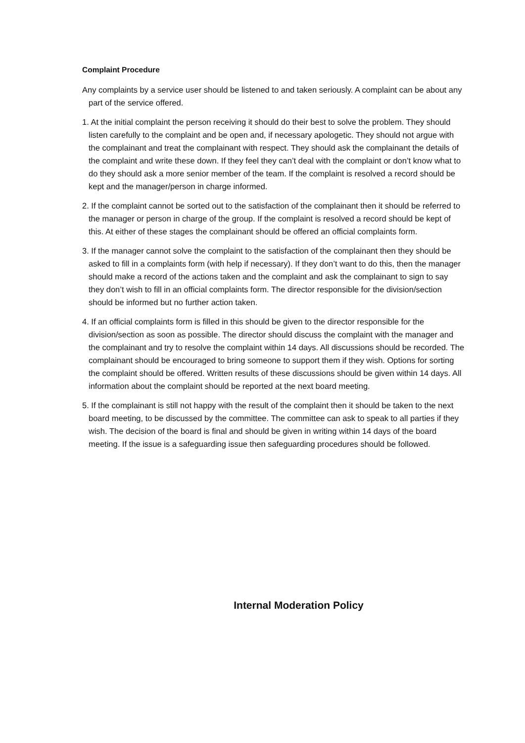Complaint Procedure
Any complaints by a service user should be listened to and taken seriously. A complaint can be about any part of the service offered.
1. At the initial complaint the person receiving it should do their best to solve the problem. They should listen carefully to the complaint and be open and, if necessary apologetic. They should not argue with the complainant and treat the complainant with respect. They should ask the complainant the details of the complaint and write these down. If they feel they can’t deal with the complaint or don’t know what to do they should ask a more senior member of the team. If the complaint is resolved a record should be kept and the manager/person in charge informed.
2. If the complaint cannot be sorted out to the satisfaction of the complainant then it should be referred to the manager or person in charge of the group. If the complaint is resolved a record should be kept of this. At either of these stages the complainant should be offered an official complaints form.
3. If the manager cannot solve the complaint to the satisfaction of the complainant then they should be asked to fill in a complaints form (with help if necessary). If they don’t want to do this, then the manager should make a record of the actions taken and the complaint and ask the complainant to sign to say they don’t wish to fill in an official complaints form. The director responsible for the division/section should be informed but no further action taken.
4. If an official complaints form is filled in this should be given to the director responsible for the division/section as soon as possible. The director should discuss the complaint with the manager and the complainant and try to resolve the complaint within 14 days. All discussions should be recorded. The complainant should be encouraged to bring someone to support them if they wish. Options for sorting the complaint should be offered. Written results of these discussions should be given within 14 days. All information about the complaint should be reported at the next board meeting.
5. If the complainant is still not happy with the result of the complaint then it should be taken to the next board meeting, to be discussed by the committee. The committee can ask to speak to all parties if they wish. The decision of the board is final and should be given in writing within 14 days of the board meeting. If the issue is a safeguarding issue then safeguarding procedures should be followed.
Internal Moderation Policy